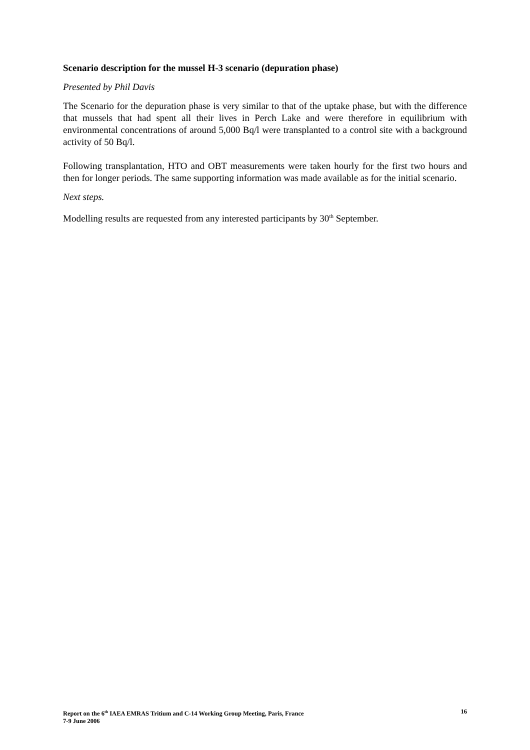Scenario description for the mussel H-3 scenario (depuration phase)
Presented by Phil Davis
The Scenario for the depuration phase is very similar to that of the uptake phase, but with the difference that mussels that had spent all their lives in Perch Lake and were therefore in equilibrium with environmental concentrations of around 5,000 Bq/l were transplanted to a control site with a background activity of 50 Bq/l.
Following transplantation, HTO and OBT measurements were taken hourly for the first two hours and then for longer periods. The same supporting information was made available as for the initial scenario.
Next steps.
Modelling results are requested from any interested participants by 30<sup>th</sup> September.
16 Report on the 6<sup>th</sup> IAEA EMRAS Tritium and C-14 Working Group Meeting, Paris, France
7-9 June 2006